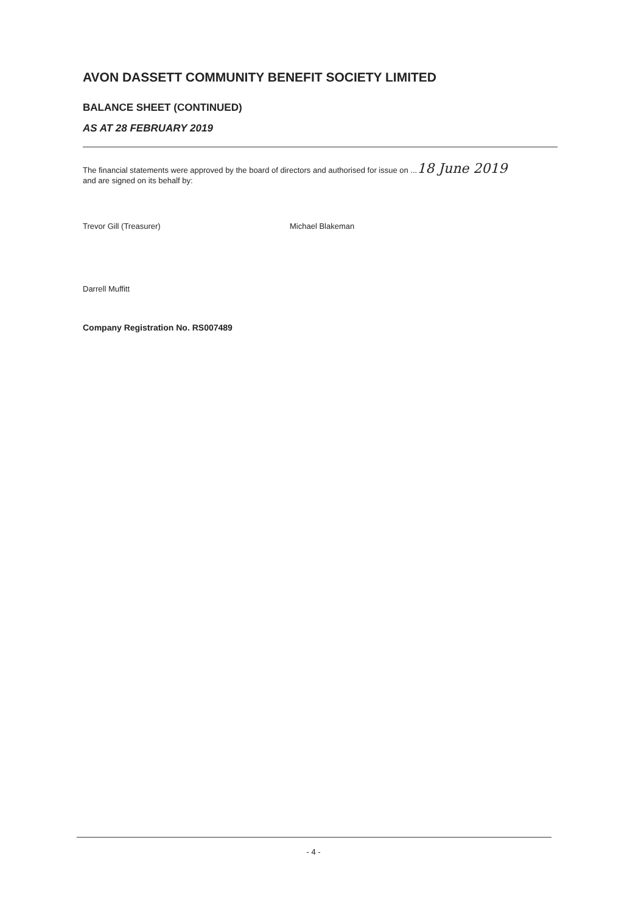AVON DASSETT COMMUNITY BENEFIT SOCIETY LIMITED
BALANCE SHEET (CONTINUED)
AS AT 28 FEBRUARY 2019
The financial statements were approved by the board of directors and authorised for issue on ...18 June 2019
and are signed on its behalf by:
Trevor Gill (Treasurer) Michael Blakeman
Darrell Muffitt
Company Registration No. RS007489
- 4 -